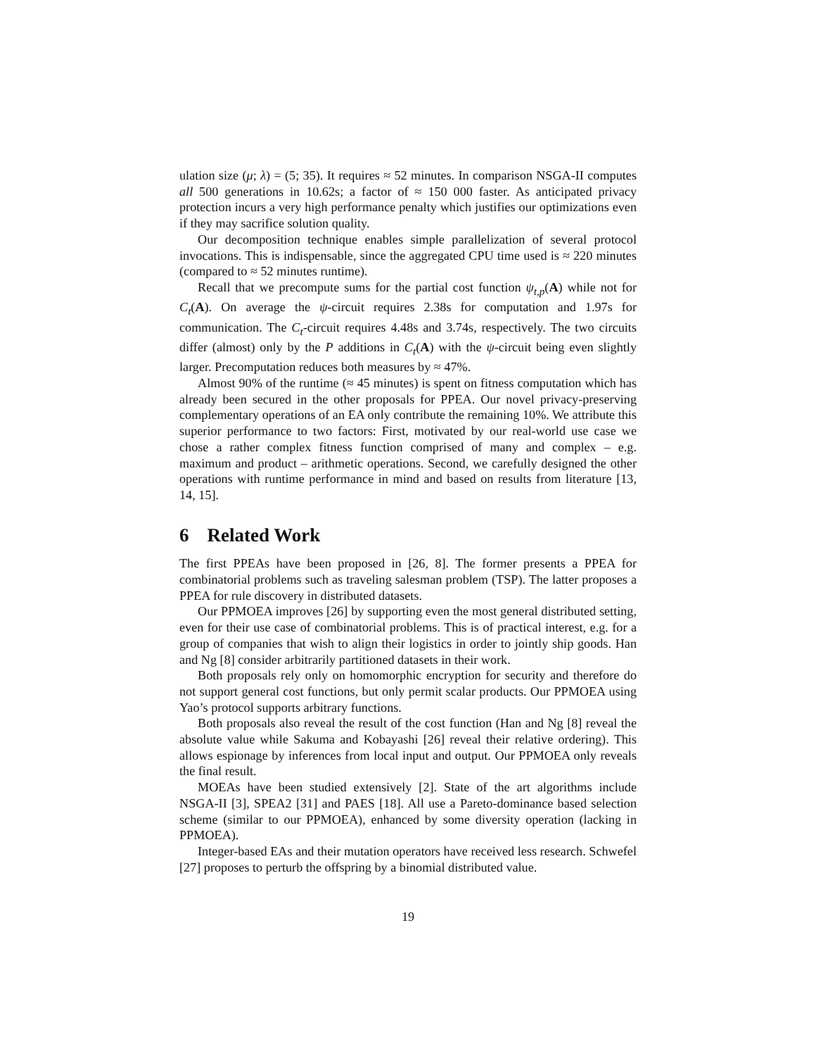ulation size (μ; λ) = (5; 35). It requires ≈ 52 minutes. In comparison NSGA-II computes all 500 generations in 10.62s; a factor of ≈ 150 000 faster. As anticipated privacy protection incurs a very high performance penalty which justifies our optimizations even if they may sacrifice solution quality.
Our decomposition technique enables simple parallelization of several protocol invocations. This is indispensable, since the aggregated CPU time used is ≈ 220 minutes (compared to ≈ 52 minutes runtime).
Recall that we precompute sums for the partial cost function ψ<sub>t,p</sub>(A) while not for C<sub>t</sub>(A). On average the ψ-circuit requires 2.38s for computation and 1.97s for communication. The C<sub>t</sub>-circuit requires 4.48s and 3.74s, respectively. The two circuits differ (almost) only by the P additions in C<sub>t</sub>(A) with the ψ-circuit being even slightly larger. Precomputation reduces both measures by ≈ 47%.
Almost 90% of the runtime (≈ 45 minutes) is spent on fitness computation which has already been secured in the other proposals for PPEA. Our novel privacy-preserving complementary operations of an EA only contribute the remaining 10%. We attribute this superior performance to two factors: First, motivated by our real-world use case we chose a rather complex fitness function comprised of many and complex – e.g. maximum and product – arithmetic operations. Second, we carefully designed the other operations with runtime performance in mind and based on results from literature [13, 14, 15].
6 Related Work
The first PPEAs have been proposed in [26, 8]. The former presents a PPEA for combinatorial problems such as traveling salesman problem (TSP). The latter proposes a PPEA for rule discovery in distributed datasets.
Our PPMOEA improves [26] by supporting even the most general distributed setting, even for their use case of combinatorial problems. This is of practical interest, e.g. for a group of companies that wish to align their logistics in order to jointly ship goods. Han and Ng [8] consider arbitrarily partitioned datasets in their work.
Both proposals rely only on homomorphic encryption for security and therefore do not support general cost functions, but only permit scalar products. Our PPMOEA using Yao’s protocol supports arbitrary functions.
Both proposals also reveal the result of the cost function (Han and Ng [8] reveal the absolute value while Sakuma and Kobayashi [26] reveal their relative ordering). This allows espionage by inferences from local input and output. Our PPMOEA only reveals the final result.
MOEAs have been studied extensively [2]. State of the art algorithms include NSGA-II [3], SPEA2 [31] and PAES [18]. All use a Pareto-dominance based selection scheme (similar to our PPMOEA), enhanced by some diversity operation (lacking in PPMOEA).
Integer-based EAs and their mutation operators have received less research. Schwefel [27] proposes to perturb the offspring by a binomial distributed value.
19